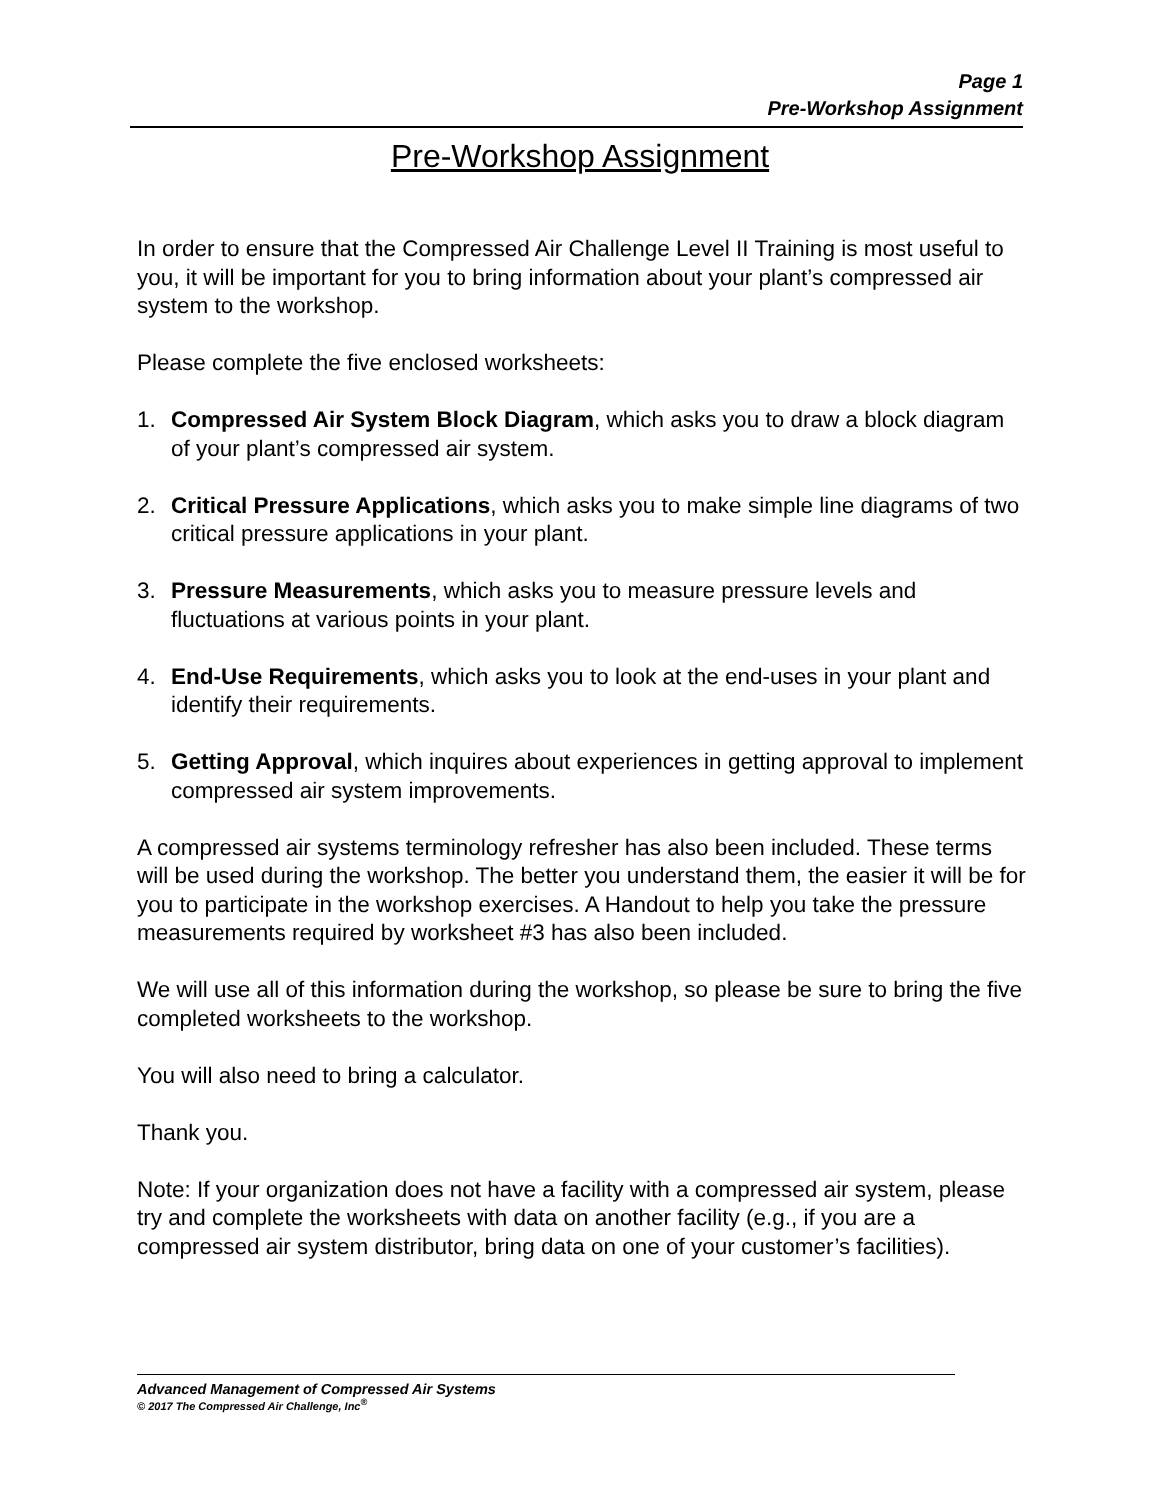Page 1
Pre-Workshop Assignment
Pre-Workshop Assignment
In order to ensure that the Compressed Air Challenge Level II Training is most useful to you, it will be important for you to bring information about your plant’s compressed air system to the workshop.
Please complete the five enclosed worksheets:
1. Compressed Air System Block Diagram, which asks you to draw a block diagram of your plant’s compressed air system.
2. Critical Pressure Applications, which asks you to make simple line diagrams of two critical pressure applications in your plant.
3. Pressure Measurements, which asks you to measure pressure levels and fluctuations at various points in your plant.
4. End-Use Requirements, which asks you to look at the end-uses in your plant and identify their requirements.
5. Getting Approval, which inquires about experiences in getting approval to implement compressed air system improvements.
A compressed air systems terminology refresher has also been included. These terms will be used during the workshop. The better you understand them, the easier it will be for you to participate in the workshop exercises. A Handout to help you take the pressure measurements required by worksheet #3 has also been included.
We will use all of this information during the workshop, so please be sure to bring the five completed worksheets to the workshop.
You will also need to bring a calculator.
Thank you.
Note: If your organization does not have a facility with a compressed air system, please try and complete the worksheets with data on another facility (e.g., if you are a compressed air system distributor, bring data on one of your customer’s facilities).
Advanced Management of Compressed Air Systems
© 2017 The Compressed Air Challenge, Inc<sup>®</sup>